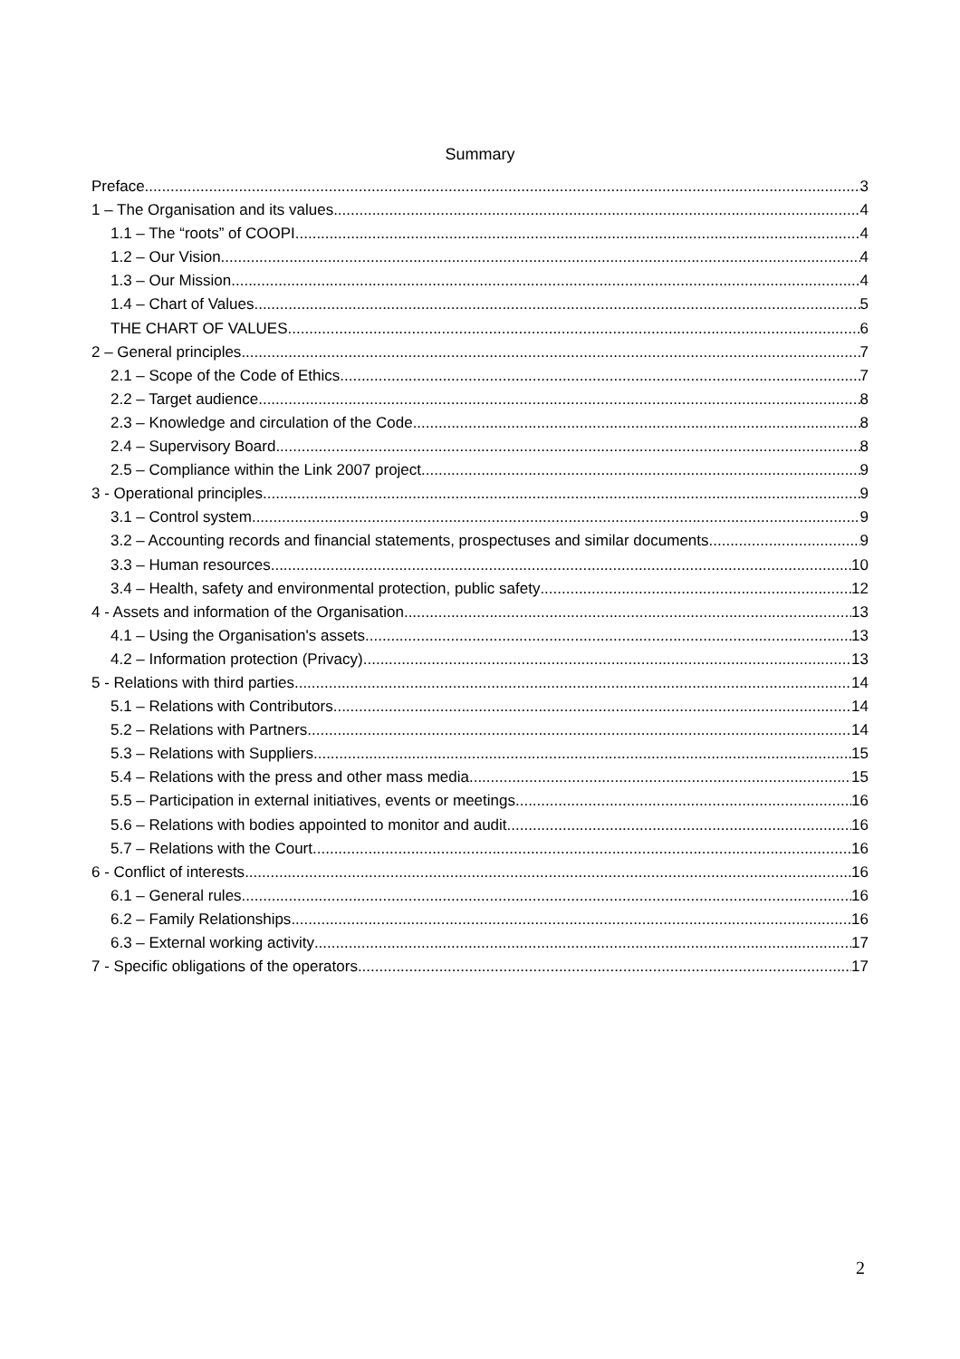Summary
Preface 3
1 – The Organisation and its values 4
1.1 – The “roots” of COOPI 4
1.2 – Our Vision 4
1.3 – Our Mission 4
1.4 – Chart of Values 5
THE CHART OF VALUES 6
2 – General principles 7
2.1 – Scope of the Code of Ethics 7
2.2 – Target audience 8
2.3 – Knowledge and circulation of the Code 8
2.4 – Supervisory Board 8
2.5 – Compliance within the Link 2007 project 9
3 - Operational principles 9
3.1 – Control system 9
3.2 – Accounting records and financial statements, prospectuses and similar documents 9
3.3 – Human resources 10
3.4 – Health, safety and environmental protection, public safety 12
4 - Assets and information of the Organisation 13
4.1 – Using the Organisation's assets 13
4.2 – Information protection (Privacy) 13
5 - Relations with third parties 14
5.1 – Relations with Contributors 14
5.2 – Relations with Partners 14
5.3 – Relations with Suppliers 15
5.4 – Relations with the press and other mass media 15
5.5 – Participation in external initiatives, events or meetings 16
5.6 – Relations with bodies appointed to monitor and audit 16
5.7 – Relations with the Court 16
6 - Conflict of interests 16
6.1 – General rules 16
6.2 – Family Relationships 16
6.3 – External working activity 17
7 - Specific obligations of the operators 17
2